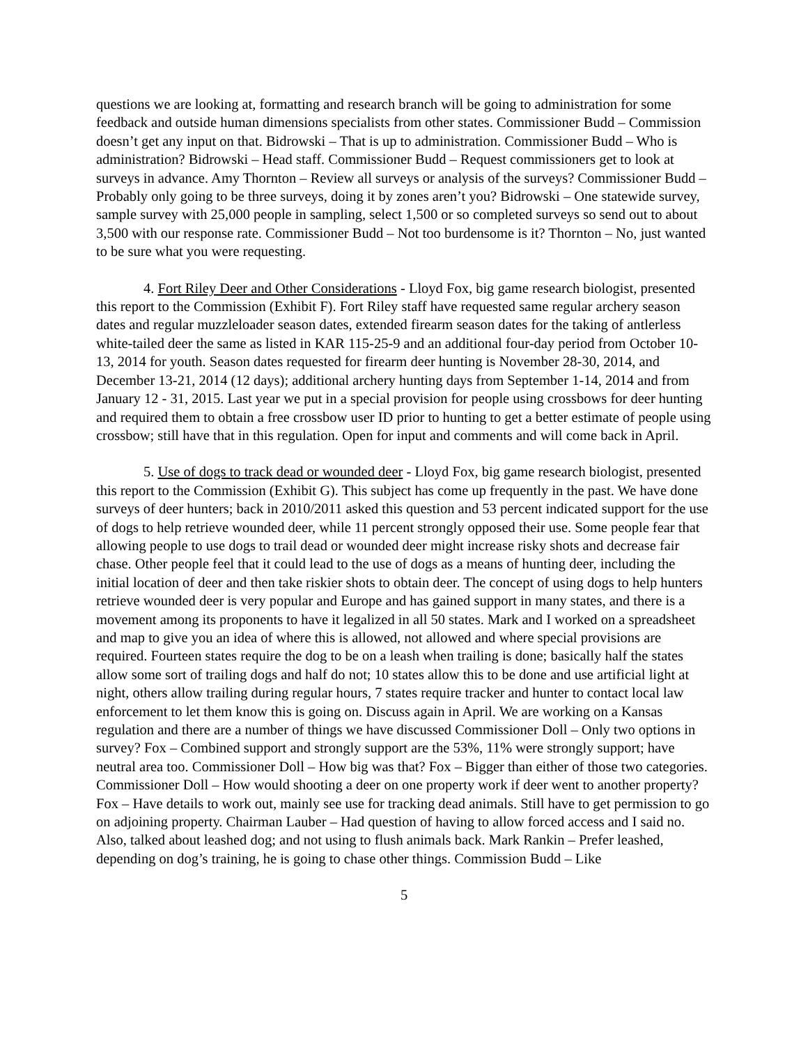questions we are looking at, formatting and research branch will be going to administration for some feedback and outside human dimensions specialists from other states. Commissioner Budd – Commission doesn’t get any input on that. Bidrowski – That is up to administration. Commissioner Budd – Who is administration? Bidrowski – Head staff. Commissioner Budd – Request commissioners get to look at surveys in advance. Amy Thornton – Review all surveys or analysis of the surveys? Commissioner Budd – Probably only going to be three surveys, doing it by zones aren’t you? Bidrowski – One statewide survey, sample survey with 25,000 people in sampling, select 1,500 or so completed surveys so send out to about 3,500 with our response rate. Commissioner Budd – Not too burdensome is it? Thornton – No, just wanted to be sure what you were requesting.
4. Fort Riley Deer and Other Considerations - Lloyd Fox, big game research biologist, presented this report to the Commission (Exhibit F). Fort Riley staff have requested same regular archery season dates and regular muzzleloader season dates, extended firearm season dates for the taking of antlerless white-tailed deer the same as listed in KAR 115-25-9 and an additional four-day period from October 10-13, 2014 for youth. Season dates requested for firearm deer hunting is November 28-30, 2014, and December 13-21, 2014 (12 days); additional archery hunting days from September 1-14, 2014 and from January 12 - 31, 2015. Last year we put in a special provision for people using crossbows for deer hunting and required them to obtain a free crossbow user ID prior to hunting to get a better estimate of people using crossbow; still have that in this regulation. Open for input and comments and will come back in April.
5. Use of dogs to track dead or wounded deer - Lloyd Fox, big game research biologist, presented this report to the Commission (Exhibit G). This subject has come up frequently in the past. We have done surveys of deer hunters; back in 2010/2011 asked this question and 53 percent indicated support for the use of dogs to help retrieve wounded deer, while 11 percent strongly opposed their use. Some people fear that allowing people to use dogs to trail dead or wounded deer might increase risky shots and decrease fair chase. Other people feel that it could lead to the use of dogs as a means of hunting deer, including the initial location of deer and then take riskier shots to obtain deer. The concept of using dogs to help hunters retrieve wounded deer is very popular and Europe and has gained support in many states, and there is a movement among its proponents to have it legalized in all 50 states. Mark and I worked on a spreadsheet and map to give you an idea of where this is allowed, not allowed and where special provisions are required. Fourteen states require the dog to be on a leash when trailing is done; basically half the states allow some sort of trailing dogs and half do not; 10 states allow this to be done and use artificial light at night, others allow trailing during regular hours, 7 states require tracker and hunter to contact local law enforcement to let them know this is going on. Discuss again in April. We are working on a Kansas regulation and there are a number of things we have discussed Commissioner Doll – Only two options in survey? Fox – Combined support and strongly support are the 53%, 11% were strongly support; have neutral area too. Commissioner Doll – How big was that? Fox – Bigger than either of those two categories. Commissioner Doll – How would shooting a deer on one property work if deer went to another property? Fox – Have details to work out, mainly see use for tracking dead animals. Still have to get permission to go on adjoining property. Chairman Lauber – Had question of having to allow forced access and I said no. Also, talked about leashed dog; and not using to flush animals back. Mark Rankin – Prefer leashed, depending on dog’s training, he is going to chase other things. Commission Budd – Like
5